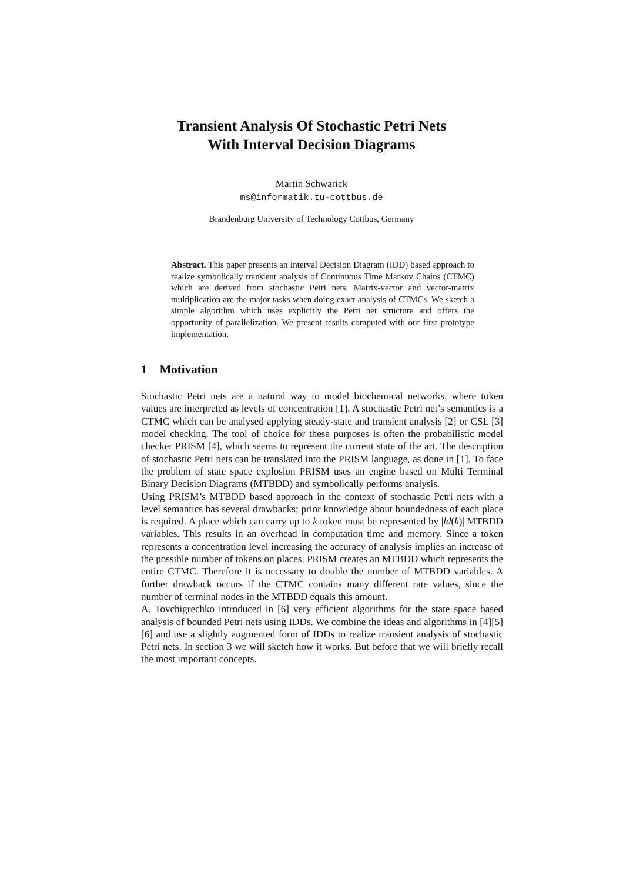Transient Analysis Of Stochastic Petri Nets
With Interval Decision Diagrams
Martin Schwarick
ms@informatik.tu-cottbus.de
Brandenburg University of Technology Cottbus, Germany
Abstract. This paper presents an Interval Decision Diagram (IDD) based approach to realize symbolically transient analysis of Continuous Time Markov Chains (CTMC) which are derived from stochastic Petri nets. Matrix-vector and vector-matrix multiplication are the major tasks when doing exact analysis of CTMCs. We sketch a simple algorithm which uses explicitly the Petri net structure and offers the opportunity of parallelization. We present results computed with our first prototype implementation.
1 Motivation
Stochastic Petri nets are a natural way to model biochemical networks, where token values are interpreted as levels of concentration [1]. A stochastic Petri net’s semantics is a CTMC which can be analysed applying steady-state and transient analysis [2] or CSL [3] model checking. The tool of choice for these purposes is often the probabilistic model checker PRISM [4], which seems to represent the current state of the art. The description of stochastic Petri nets can be translated into the PRISM language, as done in [1]. To face the problem of state space explosion PRISM uses an engine based on Multi Terminal Binary Decision Diagrams (MTBDD) and symbolically performs analysis.
Using PRISM’s MTBDD based approach in the context of stochastic Petri nets with a level semantics has several drawbacks; prior knowledge about boundedness of each place is required. A place which can carry up to k token must be represented by |ld(k)| MTBDD variables. This results in an overhead in computation time and memory. Since a token represents a concentration level increasing the accuracy of analysis implies an increase of the possible number of tokens on places. PRISM creates an MTBDD which represents the entire CTMC. Therefore it is necessary to double the number of MTBDD variables. A further drawback occurs if the CTMC contains many different rate values, since the number of terminal nodes in the MTBDD equals this amount.
A. Tovchigrechko introduced in [6] very efficient algorithms for the state space based analysis of bounded Petri nets using IDDs. We combine the ideas and algorithms in [4][5][6] and use a slightly augmented form of IDDs to realize transient analysis of stochastic Petri nets. In section 3 we will sketch how it works. But before that we will briefly recall the most important concepts.